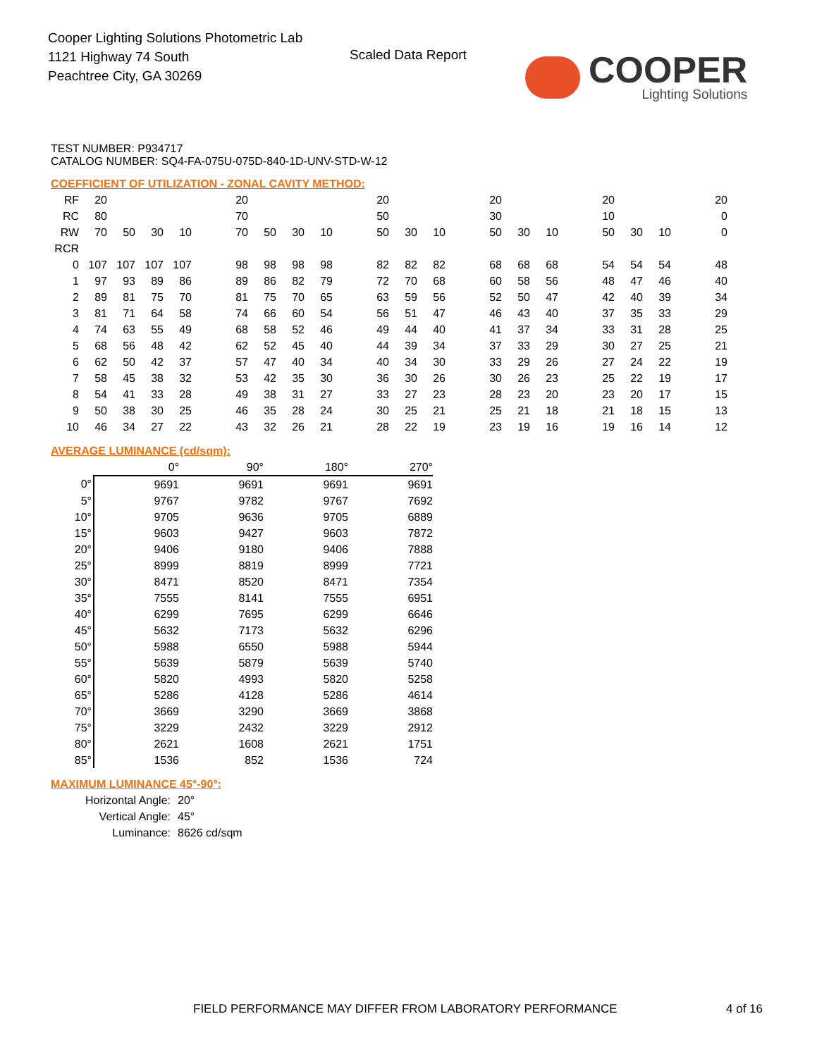Cooper Lighting Solutions Photometric Lab
1121 Highway 74 South
Peachtree City, GA 30269
Scaled Data Report
COOPER
Lighting Solutions
TEST NUMBER: P934717
CATALOG NUMBER: SQ4-FA-075U-075D-840-1D-UNV-STD-W-12
COEFFICIENT OF UTILIZATION - ZONAL CAVITY METHOD:
| RF | 20 | | | | | 20 | | | | | 20 | | | | 20 | | | | 20 | | | | 20 |
| RC | 80 | | | | | 70 | | | | | 50 | | | | 30 | | | | 10 | | | | 0 |
| RW | 70 | 50 | 30 | 10 | | 70 | 50 | 30 | 10 | | 50 | 30 | 10 | | 50 | 30 | 10 | | 50 | 30 | 10 | | 0 |
| RCR | | | | | | | | | | | | | | | | | | | | | | | |
| 0 | 107 | 107 | 107 | 107 | | 98 | 98 | 98 | 98 | | 82 | 82 | 82 | | 68 | 68 | 68 | | 54 | 54 | 54 | | 48 |
| 1 | 97 | 93 | 89 | 86 | | 89 | 86 | 82 | 79 | | 72 | 70 | 68 | | 60 | 58 | 56 | | 48 | 47 | 46 | | 40 |
| 2 | 89 | 81 | 75 | 70 | | 81 | 75 | 70 | 65 | | 63 | 59 | 56 | | 52 | 50 | 47 | | 42 | 40 | 39 | | 34 |
| 3 | 81 | 71 | 64 | 58 | | 74 | 66 | 60 | 54 | | 56 | 51 | 47 | | 46 | 43 | 40 | | 37 | 35 | 33 | | 29 |
| 4 | 74 | 63 | 55 | 49 | | 68 | 58 | 52 | 46 | | 49 | 44 | 40 | | 41 | 37 | 34 | | 33 | 31 | 28 | | 25 |
| 5 | 68 | 56 | 48 | 42 | | 62 | 52 | 45 | 40 | | 44 | 39 | 34 | | 37 | 33 | 29 | | 30 | 27 | 25 | | 21 |
| 6 | 62 | 50 | 42 | 37 | | 57 | 47 | 40 | 34 | | 40 | 34 | 30 | | 33 | 29 | 26 | | 27 | 24 | 22 | | 19 |
| 7 | 58 | 45 | 38 | 32 | | 53 | 42 | 35 | 30 | | 36 | 30 | 26 | | 30 | 26 | 23 | | 25 | 22 | 19 | | 17 |
| 8 | 54 | 41 | 33 | 28 | | 49 | 38 | 31 | 27 | | 33 | 27 | 23 | | 28 | 23 | 20 | | 23 | 20 | 17 | | 15 |
| 9 | 50 | 38 | 30 | 25 | | 46 | 35 | 28 | 24 | | 30 | 25 | 21 | | 25 | 21 | 18 | | 21 | 18 | 15 | | 13 |
| 10 | 46 | 34 | 27 | 22 | | 43 | 32 | 26 | 21 | | 28 | 22 | 19 | | 23 | 19 | 16 | | 19 | 16 | 14 | | 12 |
AVERAGE LUMINANCE (cd/sqm):
| | 0° | 90° | 180° | 270° |
| 0° | 9691 | 9691 | 9691 | 9691 |
| 5° | 9767 | 9782 | 9767 | 7692 |
| 10° | 9705 | 9636 | 9705 | 6889 |
| 15° | 9603 | 9427 | 9603 | 7872 |
| 20° | 9406 | 9180 | 9406 | 7888 |
| 25° | 8999 | 8819 | 8999 | 7721 |
| 30° | 8471 | 8520 | 8471 | 7354 |
| 35° | 7555 | 8141 | 7555 | 6951 |
| 40° | 6299 | 7695 | 6299 | 6646 |
| 45° | 5632 | 7173 | 5632 | 6296 |
| 50° | 5988 | 6550 | 5988 | 5944 |
| 55° | 5639 | 5879 | 5639 | 5740 |
| 60° | 5820 | 4993 | 5820 | 5258 |
| 65° | 5286 | 4128 | 5286 | 4614 |
| 70° | 3669 | 3290 | 3669 | 3868 |
| 75° | 3229 | 2432 | 3229 | 2912 |
| 80° | 2621 | 1608 | 2621 | 1751 |
| 85° | 1536 | 852 | 1536 | 724 |
MAXIMUM LUMINANCE 45°-90°:
| Horizontal Angle: | 20° |
| Vertical Angle: | 45° |
| Luminance: | 8626 cd/sqm |
FIELD PERFORMANCE MAY DIFFER FROM LABORATORY PERFORMANCE
4 of 16